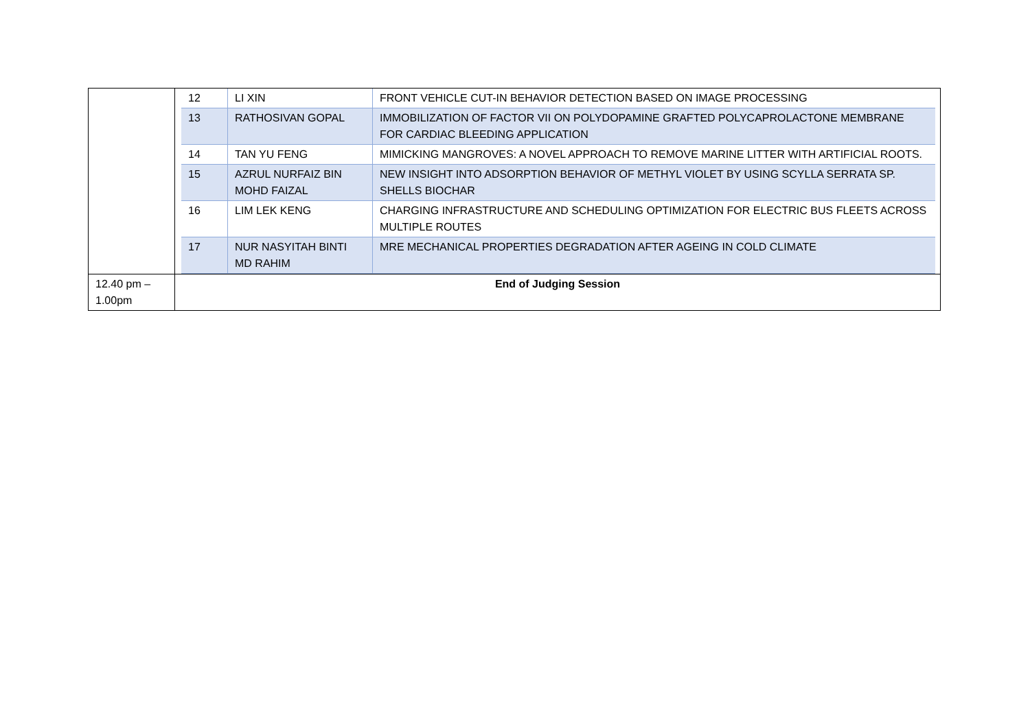| | / 12 / LI XIN / FRONT VEHICLE CUT-IN BEHAVIOR DETECTION BASED ON IMAGE PROCESSING / / 13 / RATHOSIVAN GOPAL / IMMOBILIZATION OF FACTOR VII ON POLYDOPAMINE GRAFTED POLYCAPROLACTONE MEMBRANE FOR CARDIAC BLEEDING APPLICATION / / 14 / TAN YU FENG / MIMICKING MANGROVES: A NOVEL APPROACH TO REMOVE MARINE LITTER WITH ARTIFICIAL ROOTS. / / 15 / AZRUL NURFAIZ BIN MOHD FAIZAL / NEW INSIGHT INTO ADSORPTION BEHAVIOR OF METHYL VIOLET BY USING SCYLLA SERRATA SP. SHELLS BIOCHAR / / 16 / LIM LEK KENG / CHARGING INFRASTRUCTURE AND SCHEDULING OPTIMIZATION FOR ELECTRIC BUS FLEETS ACROSS MULTIPLE ROUTES / / 17 / NUR NASYITAH BINTI MD RAHIM / MRE MECHANICAL PROPERTIES DEGRADATION AFTER AGEING IN COLD CLIMATE / |
| 12.40 pm – 1.00pm | End of Judging Session |